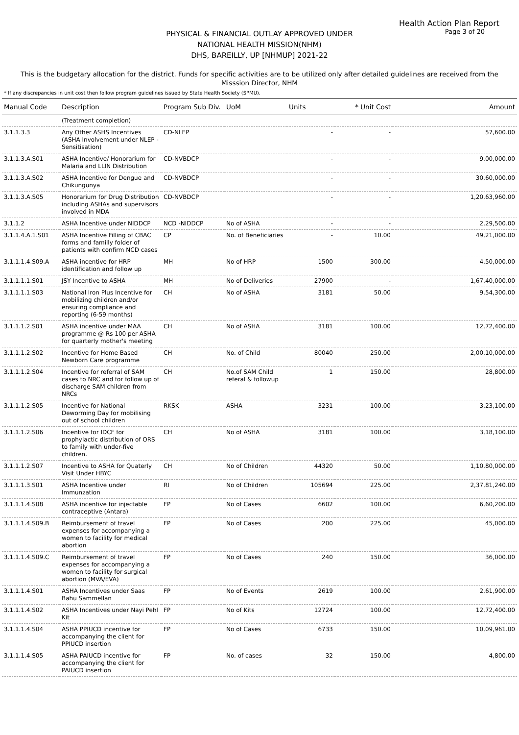Health Action Plan Report
Page 3 of 20
PHYSICAL & FINANCIAL OUTLAY APPROVED UNDER
NATIONAL HEALTH MISSION(NHM)
DHS, BAREILLY, UP [NHMUP] 2021-22
This is the budgetary allocation for the district. Funds for specific activities are to be utilized only after detailed guidelines are received from the Misssion Director, NHM
* If any discrepancies in unit cost then follow program guidelines issued by State Health Society (SPMU).
| Manual Code | Description | Program Sub Div. | UoM | Units | * Unit Cost | Amount |
| --- | --- | --- | --- | --- | --- | --- |
| | (Treatment completion) | | | | | |
| 3.1.1.3.3 | Any Other ASHS Incentives (ASHA Involvement under NLEP - Sensitisation) | CD-NLEP | | - | - | 57,600.00 |
| 3.1.1.3.A.S01 | ASHA Incentive/ Honorarium for Malaria and LLIN Distribution | CD-NVBDCP | | - | - | 9,00,000.00 |
| 3.1.1.3.A.S02 | ASHA Incentive for Dengue and Chikungunya | CD-NVBDCP | | - | - | 30,60,000.00 |
| 3.1.1.3.A.S05 | Honorarium for Drug Distribution including ASHAs and supervisors involved in MDA | CD-NVBDCP | | - | - | 1,20,63,960.00 |
| 3.1.1.2 | ASHA Incentive under NIDDCP | NCD -NIDDCP | No of ASHA | - | - | 2,29,500.00 |
| 3.1.1.4.A.1.S01 | ASHA Incentive Filling of CBAC forms and familly folder of patients with confirm NCD cases | CP | No. of Beneficiaries | - | 10.00 | 49,21,000.00 |
| 3.1.1.1.4.S09.A | ASHA incentive for HRP identification and follow up | MH | No of HRP | 1500 | 300.00 | 4,50,000.00 |
| 3.1.1.1.1.S01 | JSY Incentive to ASHA | MH | No of Deliveries | 27900 | - | 1,67,40,000.00 |
| 3.1.1.1.1.S03 | National Iron Plus Incentive for mobilizing children and/or ensuring compliance and reporting (6-59 months) | CH | No of ASHA | 3181 | 50.00 | 9,54,300.00 |
| 3.1.1.1.2.S01 | ASHA incentive under MAA programme @ Rs 100 per ASHA for quarterly mother's meeting | CH | No of ASHA | 3181 | 100.00 | 12,72,400.00 |
| 3.1.1.1.2.S02 | Incentive for Home Based Newborn Care programme | CH | No. of Child | 80040 | 250.00 | 2,00,10,000.00 |
| 3.1.1.1.2.S04 | Incentive for referral of SAM cases to NRC and for follow up of discharge SAM children from NRCs | CH | No.of SAM Child referal & followup | 1 | 150.00 | 28,800.00 |
| 3.1.1.1.2.S05 | Incentive for National Deworming Day for mobilising out of school children | RKSK | ASHA | 3231 | 100.00 | 3,23,100.00 |
| 3.1.1.1.2.S06 | Incentive for IDCF for prophylactic distribution of ORS to family with under-five children. | CH | No of ASHA | 3181 | 100.00 | 3,18,100.00 |
| 3.1.1.1.2.S07 | Incentive to ASHA for Quaterly Visit Under HBYC | CH | No of Children | 44320 | 50.00 | 1,10,80,000.00 |
| 3.1.1.1.3.S01 | ASHA Incentive under Immunzation | RI | No of Children | 105694 | 225.00 | 2,37,81,240.00 |
| 3.1.1.1.4.S08 | ASHA incentive for injectable contraceptive (Antara) | FP | No of Cases | 6602 | 100.00 | 6,60,200.00 |
| 3.1.1.1.4.S09.B | Reimbursement of travel expenses for accompanying a women to facility for medical abortion | FP | No of Cases | 200 | 225.00 | 45,000.00 |
| 3.1.1.1.4.S09.C | Reimbursement of travel expenses for accompanying a women to facility for surgical abortion (MVA/EVA) | FP | No of Cases | 240 | 150.00 | 36,000.00 |
| 3.1.1.1.4.S01 | ASHA Incentives under Saas Bahu Sammellan | FP | No of Events | 2619 | 100.00 | 2,61,900.00 |
| 3.1.1.1.4.S02 | ASHA Incentives under Nayi Pehl Kit | FP | No of Kits | 12724 | 100.00 | 12,72,400.00 |
| 3.1.1.1.4.S04 | ASHA PPIUCD incentive for accompanying the client for PPIUCD insertion | FP | No of Cases | 6733 | 150.00 | 10,09,961.00 |
| 3.1.1.1.4.S05 | ASHA PAIUCD incentive for accompanying the client for PAIUCD insertion | FP | No. of cases | 32 | 150.00 | 4,800.00 |